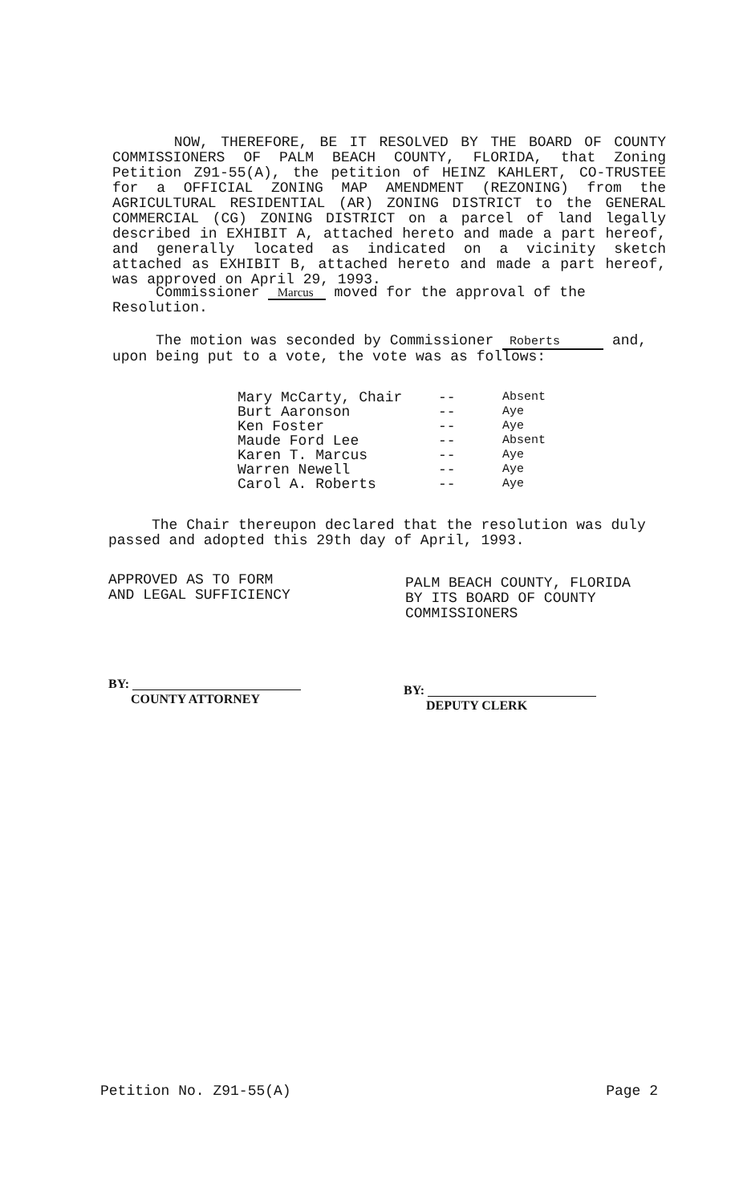NOW, THEREFORE, BE IT RESOLVED BY THE BOARD OF COUNTY COMMISSIONERS OF PALM BEACH COUNTY, FLORIDA, that Zoning Petition Z91-55(A), the petition of HEINZ KAHLERT, CO-TRUSTEE for a OFFICIAL ZONING MAP AMENDMENT (REZONING) from the AGRICULTURAL RESIDENTIAL (AR) ZONING DISTRICT to the GENERAL COMMERCIAL (CG) ZONING DISTRICT on a parcel of land legally described in EXHIBIT A, attached hereto and made a part hereof, and generally located as indicated on a vicinity sketch attached as EXHIBIT B, attached hereto and made a part hereof, was approved on April 29, 1993.
Commissioner Marcus moved for the approval of the Resolution.
The motion was seconded by Commissioner Roberts and, upon being put to a vote, the vote was as follows:
| Mary McCarty, Chair | -- | Absent |
| Burt Aaronson | -- | Aye |
| Ken Foster | -- | Aye |
| Maude Ford Lee | -- | Absent |
| Karen T. Marcus | -- | Aye |
| Warren Newell | -- | Aye |
| Carol A. Roberts | -- | Aye |
The Chair thereupon declared that the resolution was duly passed and adopted this 29th day of April, 1993.
APPROVED AS TO FORM
AND LEGAL SUFFICIENCY
PALM BEACH COUNTY, FLORIDA
BY ITS BOARD OF COUNTY
COMMISSIONERS
BY:
COUNTY ATTORNEY
BY:
DEPUTY CLERK
Petition No. Z91-55(A) Page 2